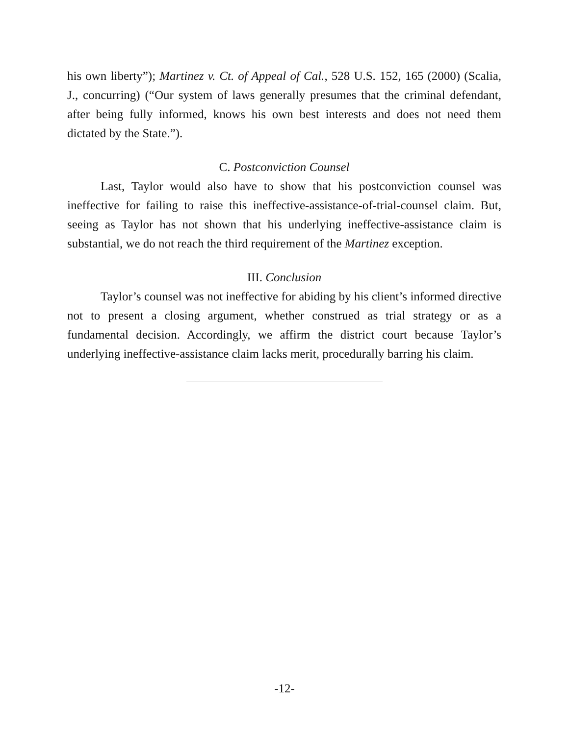his own liberty”); Martinez v. Ct. of Appeal of Cal., 528 U.S. 152, 165 (2000) (Scalia, J., concurring) (“Our system of laws generally presumes that the criminal defendant, after being fully informed, knows his own best interests and does not need them dictated by the State.”).
C. Postconviction Counsel
Last, Taylor would also have to show that his postconviction counsel was ineffective for failing to raise this ineffective-assistance-of-trial-counsel claim. But, seeing as Taylor has not shown that his underlying ineffective-assistance claim is substantial, we do not reach the third requirement of the Martinez exception.
III. Conclusion
Taylor’s counsel was not ineffective for abiding by his client’s informed directive not to present a closing argument, whether construed as trial strategy or as a fundamental decision. Accordingly, we affirm the district court because Taylor’s underlying ineffective-assistance claim lacks merit, procedurally barring his claim.
-12-